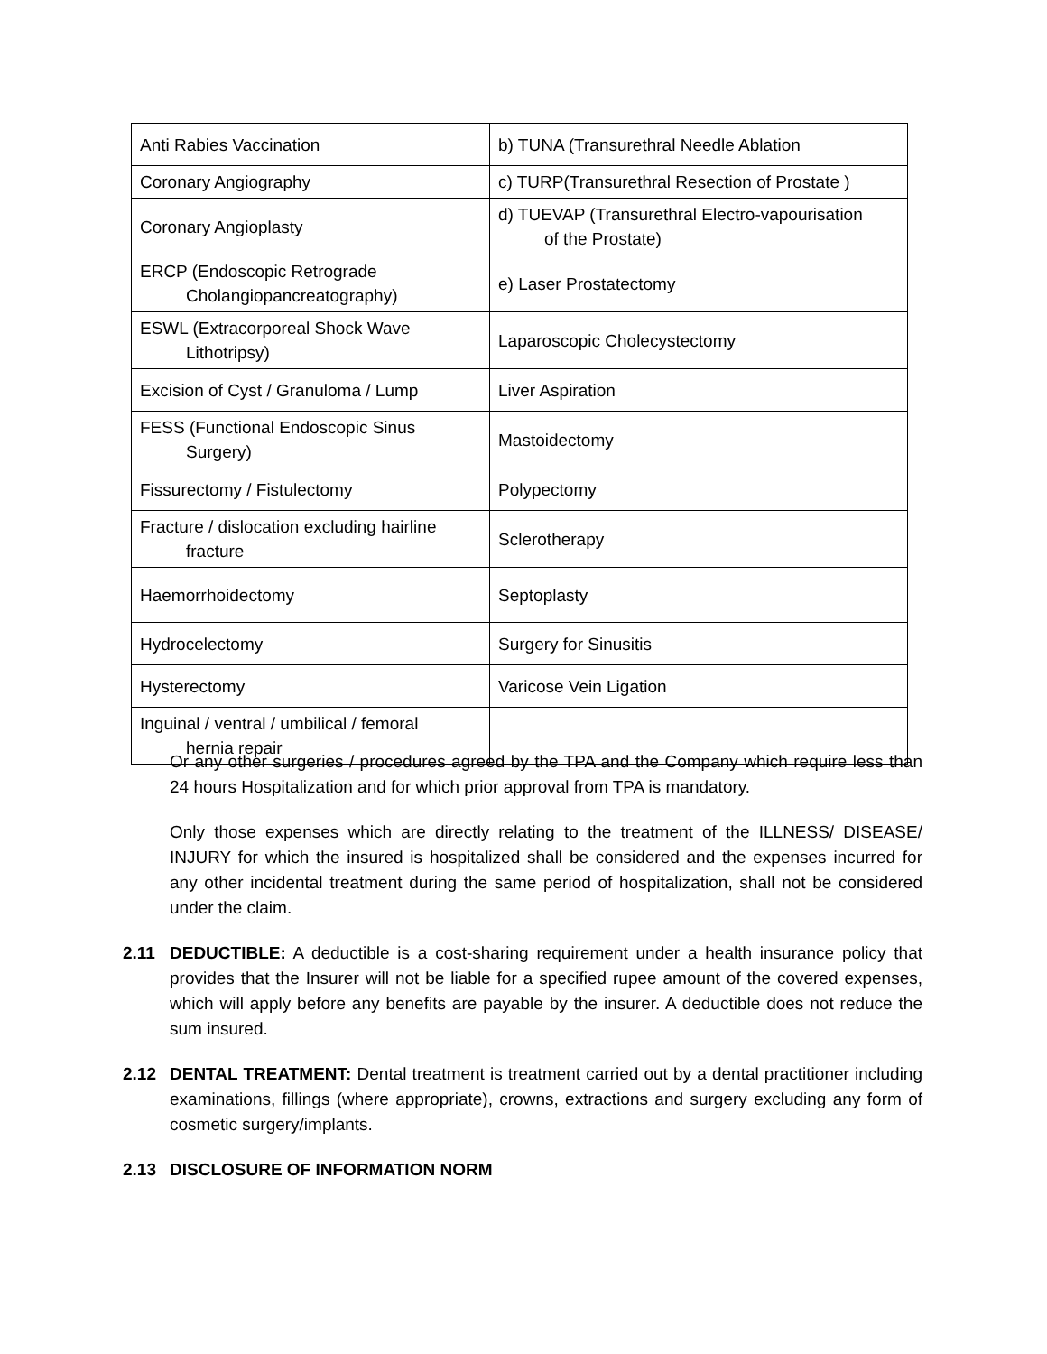| Anti Rabies Vaccination | b) TUNA (Transurethral Needle Ablation |
| Coronary Angiography | c) TURP(Transurethral Resection of Prostate ) |
| Coronary Angioplasty | d) TUEVAP (Transurethral Electro-vapourisation of the Prostate) |
| ERCP (Endoscopic Retrograde Cholangiopancreatography) | e) Laser Prostatectomy |
| ESWL (Extracorporeal Shock Wave Lithotripsy) | Laparoscopic Cholecystectomy |
| Excision of Cyst / Granuloma / Lump | Liver Aspiration |
| FESS (Functional Endoscopic Sinus Surgery) | Mastoidectomy |
| Fissurectomy / Fistulectomy | Polypectomy |
| Fracture / dislocation excluding hairline fracture | Sclerotherapy |
| Haemorrhoidectomy | Septoplasty |
| Hydrocelectomy | Surgery for Sinusitis |
| Hysterectomy | Varicose Vein Ligation |
| Inguinal / ventral / umbilical / femoral hernia repair | |
Or any other surgeries / procedures agreed by the TPA and the Company which require less than 24 hours Hospitalization and for which prior approval from TPA is mandatory.
Only those expenses which are directly relating to the treatment of the ILLNESS/ DISEASE/ INJURY for which the insured is hospitalized shall be considered and the expenses incurred for any other incidental treatment during the same period of hospitalization, shall not be considered under the claim.
2.11 DEDUCTIBLE: A deductible is a cost-sharing requirement under a health insurance policy that provides that the Insurer will not be liable for a specified rupee amount of the covered expenses, which will apply before any benefits are payable by the insurer. A deductible does not reduce the sum insured.
2.12 DENTAL TREATMENT: Dental treatment is treatment carried out by a dental practitioner including examinations, fillings (where appropriate), crowns, extractions and surgery excluding any form of cosmetic surgery/implants.
2.13 DISCLOSURE OF INFORMATION NORM